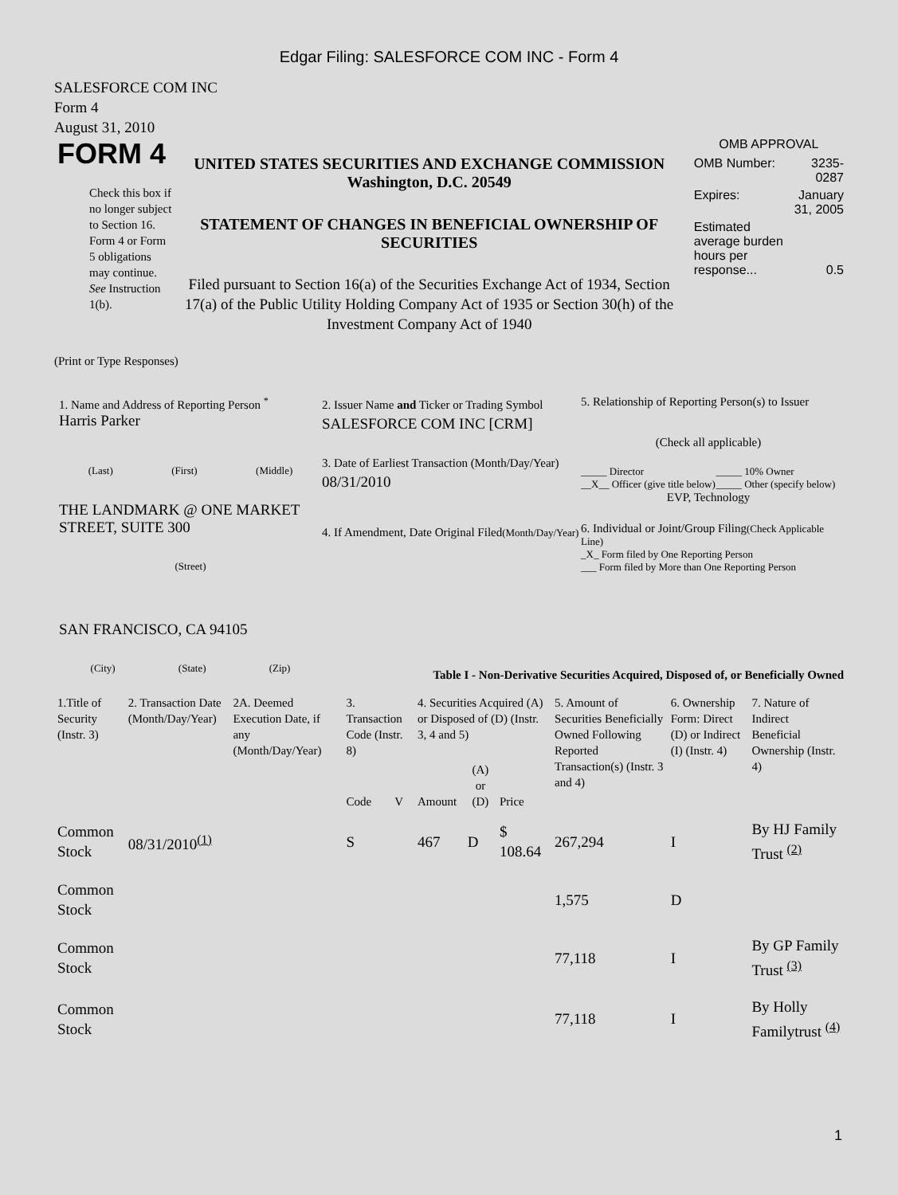Edgar Filing: SALESFORCE COM INC - Form 4
SALESFORCE COM INC
Form 4
August 31, 2010
FORM 4
Check this box if no longer subject to Section 16. Form 4 or Form 5 obligations may continue. See Instruction 1(b).
UNITED STATES SECURITIES AND EXCHANGE COMMISSION
Washington, D.C. 20549
STATEMENT OF CHANGES IN BENEFICIAL OWNERSHIP OF SECURITIES
Filed pursuant to Section 16(a) of the Securities Exchange Act of 1934, Section 17(a) of the Public Utility Holding Company Act of 1935 or Section 30(h) of the Investment Company Act of 1940
OMB APPROVAL
| OMB Number: | 3235-0287 |
| Expires: | January 31, 2005 |
| Estimated average burden hours per response... | 0.5 |
(Print or Type Responses)
1. Name and Address of Reporting Person <sup>*</sup>
Harris Parker
(Last) (First) (Middle)
THE LANDMARK @ ONE MARKET STREET, SUITE 300
(Street)
SAN FRANCISCO, CA 94105
(City) (State) (Zip)
2. Issuer Name and Ticker or Trading Symbol
SALESFORCE COM INC [CRM]
3. Date of Earliest Transaction (Month/Day/Year)
08/31/2010
4. If Amendment, Date Original Filed(Month/Day/Year)
5. Relationship of Reporting Person(s) to Issuer
(Check all applicable)
| _____ Director | _____ 10% Owner |
| __X__ Officer (give title below) | _____ Other (specify below) |
EVP, Technology
6. Individual or Joint/Group Filing(Check Applicable Line)
_X_ Form filed by One Reporting Person
___ Form filed by More than One Reporting Person
Table I - Non-Derivative Securities Acquired, Disposed of, or Beneficially Owned
| 1.Title of Security (Instr. 3) | 2. Transaction Date (Month/Day/Year) | 2A. Deemed Execution Date, if any (Month/Day/Year) | 3. Transaction Code (Instr. 8) | | 4. Securities Acquired (A) or Disposed of (D) (Instr. 3, 4 and 5) | | | 5. Amount of Securities Beneficially Owned Following Reported Transaction(s) (Instr. 3 and 4) | 6. Ownership Form: Direct (D) or Indirect (I) (Instr. 4) | 7. Nature of Indirect Beneficial Ownership (Instr. 4) |
| --- | --- | --- | --- | --- | --- | --- | --- | --- | --- | --- |
| | | | Code | V | Amount | (A) or (D) | Price | | | |
| Common Stock | 08/31/2010<sup>(1)</sup> | | S | | 467 | D | $ 108.64 | 267,294 | I | By HJ Family Trust <sup>(2)</sup> |
| Common Stock | | | | | | | | 1,575 | D | |
| Common Stock | | | | | | | | 77,118 | I | By GP Family Trust <sup>(3)</sup> |
| Common Stock | | | | | | | | 77,118 | I | By Holly Familytrust <sup>(4)</sup> |
1